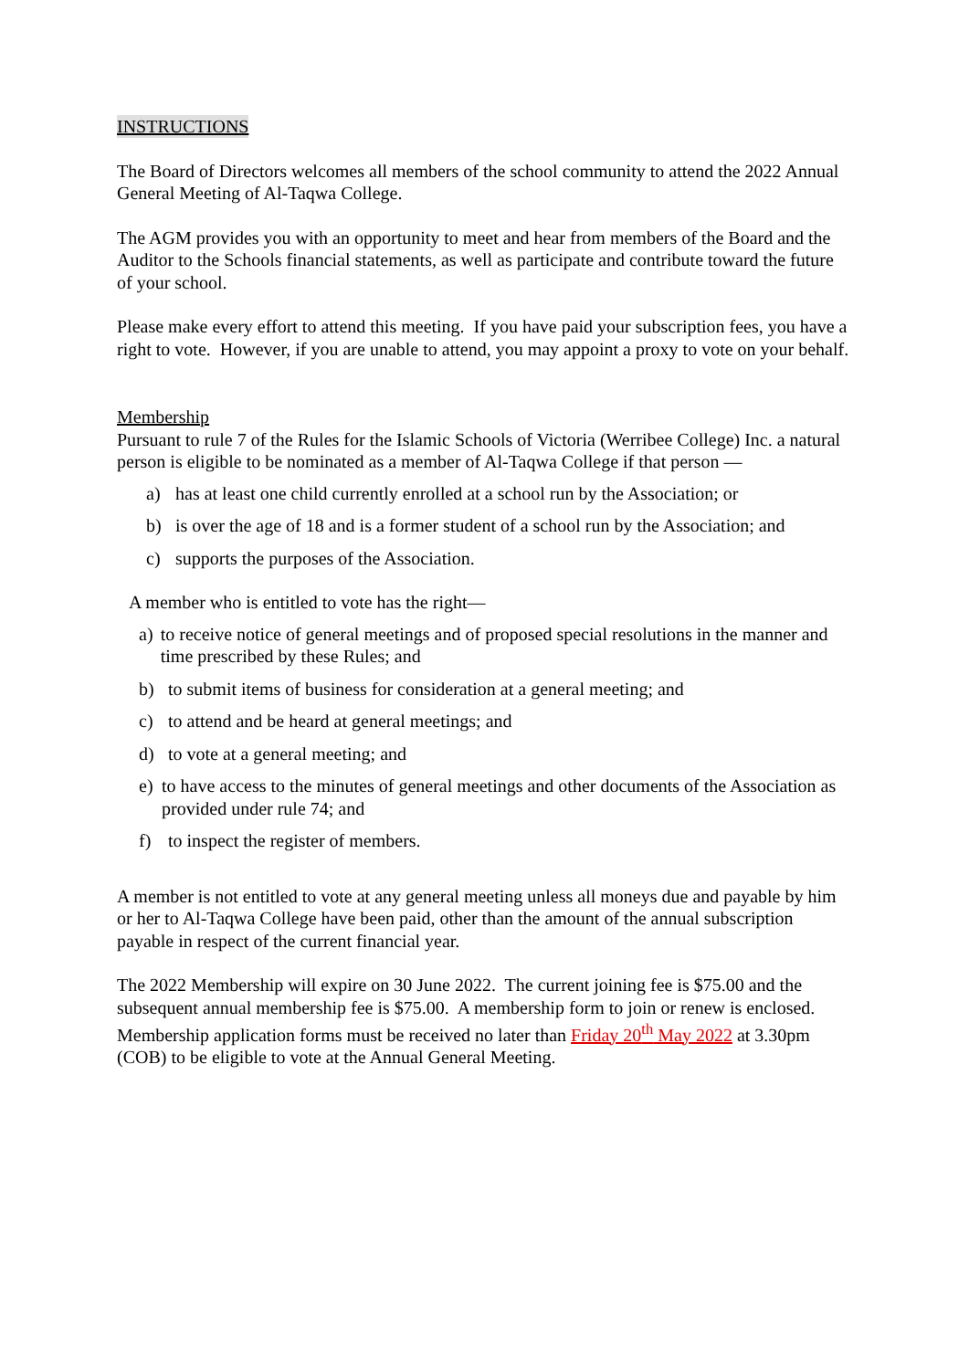INSTRUCTIONS
The Board of Directors welcomes all members of the school community to attend the 2022 Annual General Meeting of Al-Taqwa College.
The AGM provides you with an opportunity to meet and hear from members of the Board and the Auditor to the Schools financial statements, as well as participate and contribute toward the future of your school.
Please make every effort to attend this meeting. If you have paid your subscription fees, you have a right to vote. However, if you are unable to attend, you may appoint a proxy to vote on your behalf.
Membership
Pursuant to rule 7 of the Rules for the Islamic Schools of Victoria (Werribee College) Inc. a natural person is eligible to be nominated as a member of Al-Taqwa College if that person —
a) has at least one child currently enrolled at a school run by the Association; or
b) is over the age of 18 and is a former student of a school run by the Association; and
c) supports the purposes of the Association.
A member who is entitled to vote has the right—
a) to receive notice of general meetings and of proposed special resolutions in the manner and time prescribed by these Rules; and
b) to submit items of business for consideration at a general meeting; and
c) to attend and be heard at general meetings; and
d) to vote at a general meeting; and
e) to have access to the minutes of general meetings and other documents of the Association as provided under rule 74; and
f) to inspect the register of members.
A member is not entitled to vote at any general meeting unless all moneys due and payable by him or her to Al-Taqwa College have been paid, other than the amount of the annual subscription payable in respect of the current financial year.
The 2022 Membership will expire on 30 June 2022. The current joining fee is $75.00 and the subsequent annual membership fee is $75.00. A membership form to join or renew is enclosed. Membership application forms must be received no later than Friday 20<sup>th</sup> May 2022 at 3.30pm (COB) to be eligible to vote at the Annual General Meeting.